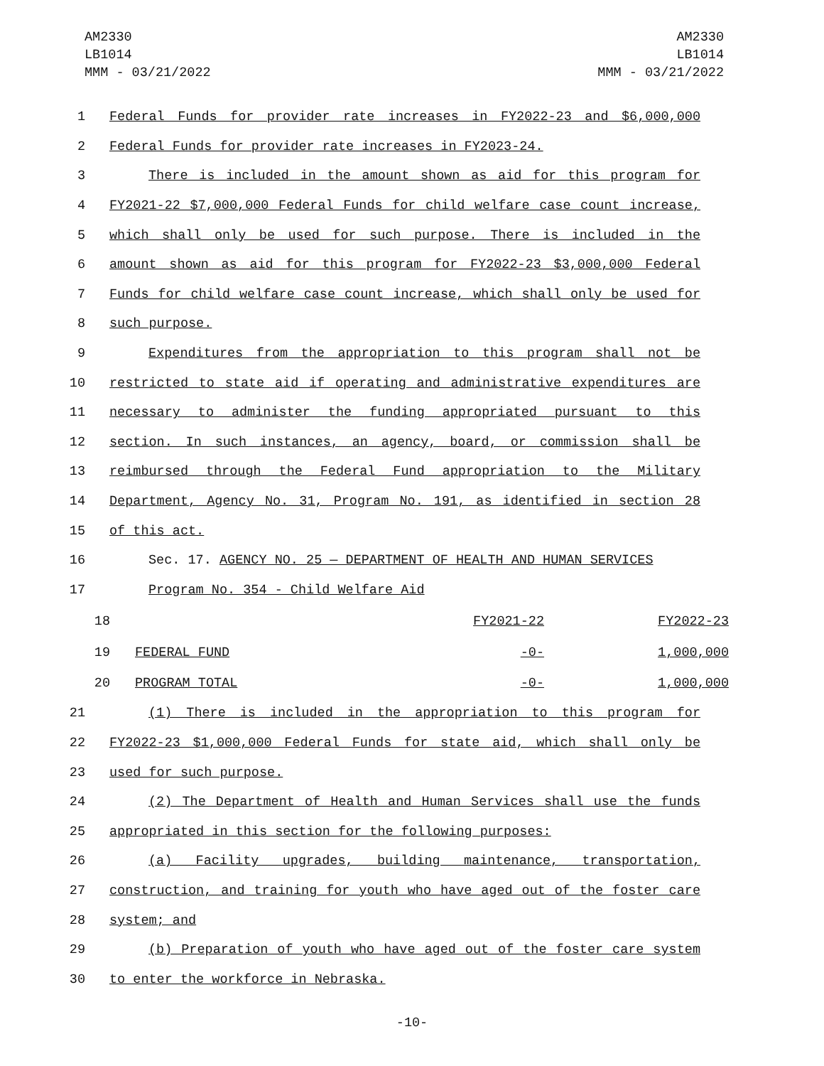AM2330
LB1014
MMM - 03/21/2022
AM2330
LB1014
MMM - 03/21/2022
1 Federal Funds for provider rate increases in FY2022-23 and $6,000,000
2 Federal Funds for provider rate increases in FY2023-24.
3 There is included in the amount shown as aid for this program for
4 FY2021-22 $7,000,000 Federal Funds for child welfare case count increase,
5 which shall only be used for such purpose. There is included in the
6 amount shown as aid for this program for FY2022-23 $3,000,000 Federal
7 Funds for child welfare case count increase, which shall only be used for
8 such purpose.
9 Expenditures from the appropriation to this program shall not be
10 restricted to state aid if operating and administrative expenditures are
11 necessary to administer the funding appropriated pursuant to this
12 section. In such instances, an agency, board, or commission shall be
13 reimbursed through the Federal Fund appropriation to the Military
14 Department, Agency No. 31, Program No. 191, as identified in section 28
15 of this act.
16 Sec. 17. AGENCY NO. 25 — DEPARTMENT OF HEALTH AND HUMAN SERVICES
17 Program No. 354 - Child Welfare Aid
| 18 | | FY2021-22 | FY2022-23 |
| 19 | FEDERAL FUND | -0- | 1,000,000 |
| 20 | PROGRAM TOTAL | -0- | 1,000,000 |
21 (1) There is included in the appropriation to this program for
22 FY2022-23 $1,000,000 Federal Funds for state aid, which shall only be
23 used for such purpose.
24 (2) The Department of Health and Human Services shall use the funds
25 appropriated in this section for the following purposes:
26 (a) Facility upgrades, building maintenance, transportation,
27 construction, and training for youth who have aged out of the foster care
28 system; and
29 (b) Preparation of youth who have aged out of the foster care system
30 to enter the workforce in Nebraska.
-10-